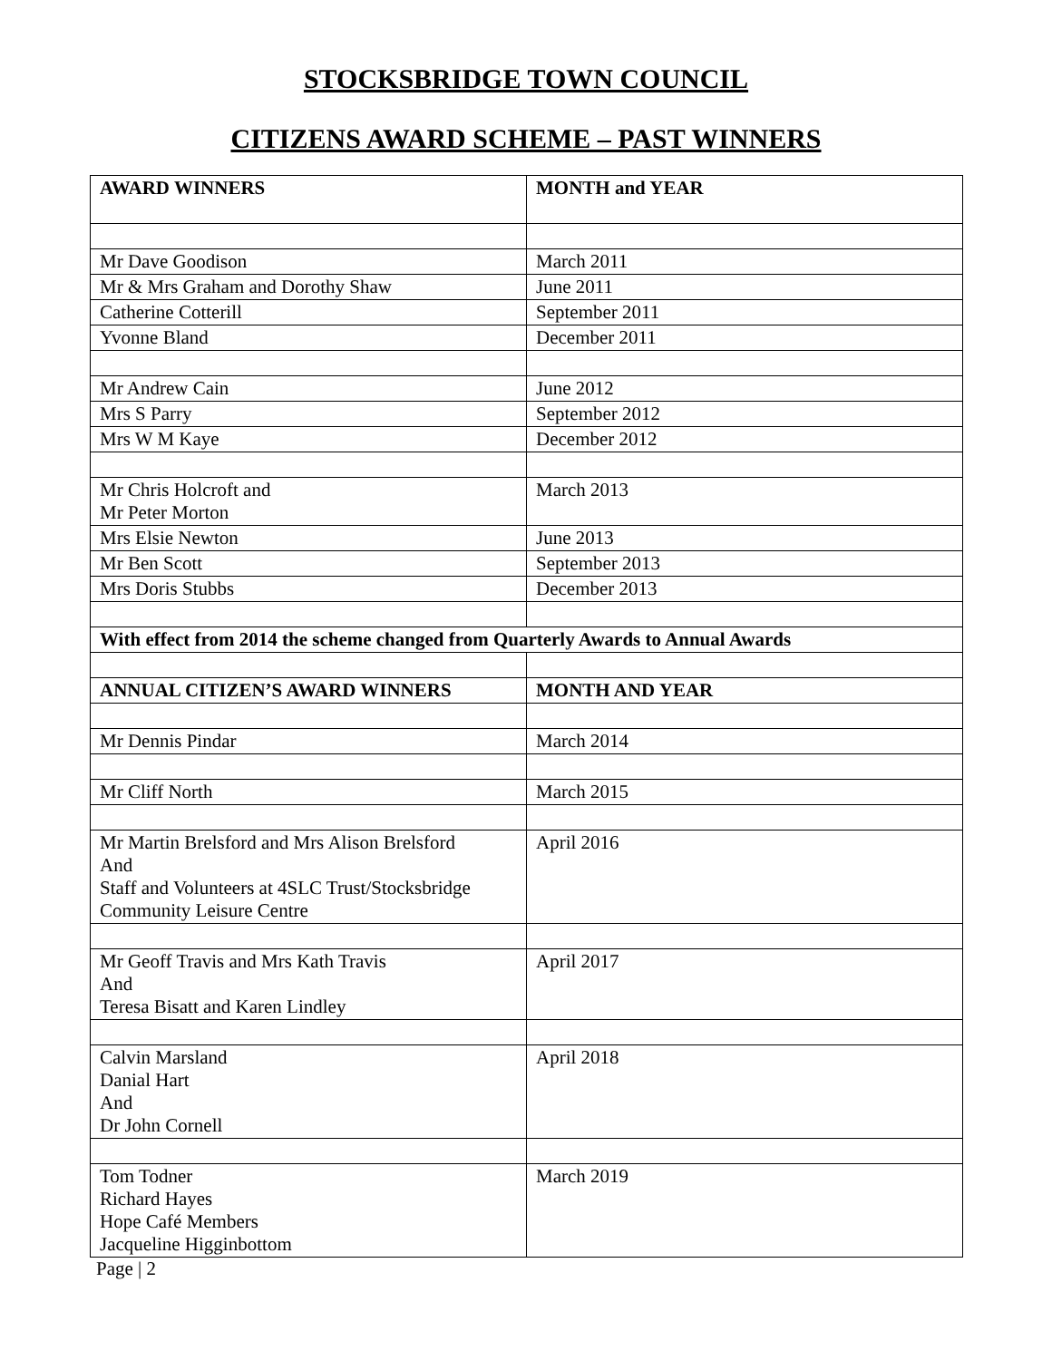STOCKSBRIDGE TOWN COUNCIL
CITIZENS AWARD SCHEME – PAST WINNERS
| AWARD WINNERS | MONTH and YEAR |
| --- | --- |
| Mr Dave Goodison | March 2011 |
| Mr & Mrs Graham and Dorothy Shaw | June 2011 |
| Catherine Cotterill | September 2011 |
| Yvonne Bland | December 2011 |
| Mr Andrew Cain | June 2012 |
| Mrs S Parry | September 2012 |
| Mrs W M Kaye | December 2012 |
| Mr Chris Holcroft and Mr Peter Morton | March 2013 |
| Mrs Elsie Newton | June 2013 |
| Mr Ben Scott | September 2013 |
| Mrs Doris Stubbs | December 2013 |
| With effect from 2014 the scheme changed from Quarterly Awards to Annual Awards | |
| ANNUAL CITIZEN’S AWARD WINNERS | MONTH AND YEAR |
| Mr Dennis Pindar | March 2014 |
| Mr Cliff North | March 2015 |
| Mr Martin Brelsford and Mrs Alison Brelsford And Staff and Volunteers at 4SLC Trust/Stocksbridge Community Leisure Centre | April 2016 |
| Mr Geoff Travis and Mrs Kath Travis And Teresa Bisatt and Karen Lindley | April 2017 |
| Calvin Marsland Danial Hart And Dr John Cornell | April 2018 |
| Tom Todner Richard Hayes Hope Café Members Jacqueline Higginbottom | March 2019 |
Page | 2